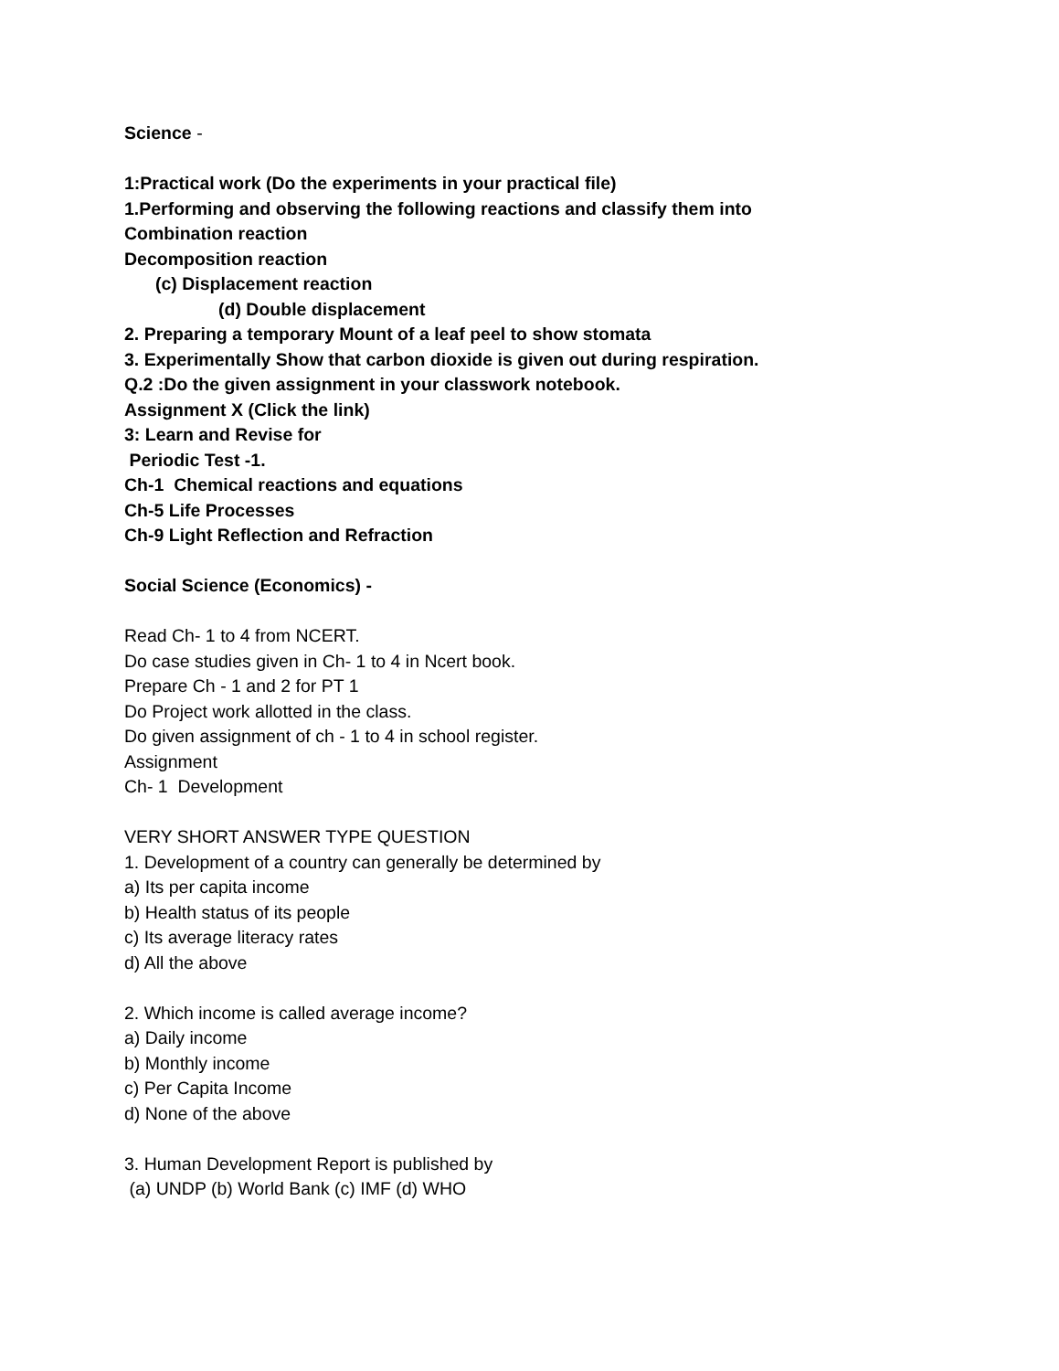Science -
1:Practical work (Do the experiments in your practical file)
1.Performing and observing the following reactions and classify them into
Combination reaction
Decomposition reaction
(c) Displacement reaction
(d) Double displacement
2. Preparing a temporary Mount of a leaf peel to show stomata
3. Experimentally Show that carbon dioxide is given out during respiration.
Q.2 :Do the given assignment in your classwork notebook.
Assignment X (Click the link)
3: Learn and Revise for
Periodic Test -1.
Ch-1 Chemical reactions and equations
Ch-5 Life Processes
Ch-9 Light Reflection and Refraction
Social Science (Economics) -
Read Ch- 1 to 4 from NCERT.
Do case studies given in Ch- 1 to 4 in Ncert book.
Prepare Ch - 1 and 2 for PT 1
Do Project work allotted in the class.
Do given assignment of ch - 1 to 4 in school register.
Assignment
Ch- 1 Development
VERY SHORT ANSWER TYPE QUESTION
1. Development of a country can generally be determined by
a) Its per capita income
b) Health status of its people
c) Its average literacy rates
d) All the above
2. Which income is called average income?
a) Daily income
b) Monthly income
c) Per Capita Income
d) None of the above
3. Human Development Report is published by
(a) UNDP (b) World Bank (c) IMF (d) WHO